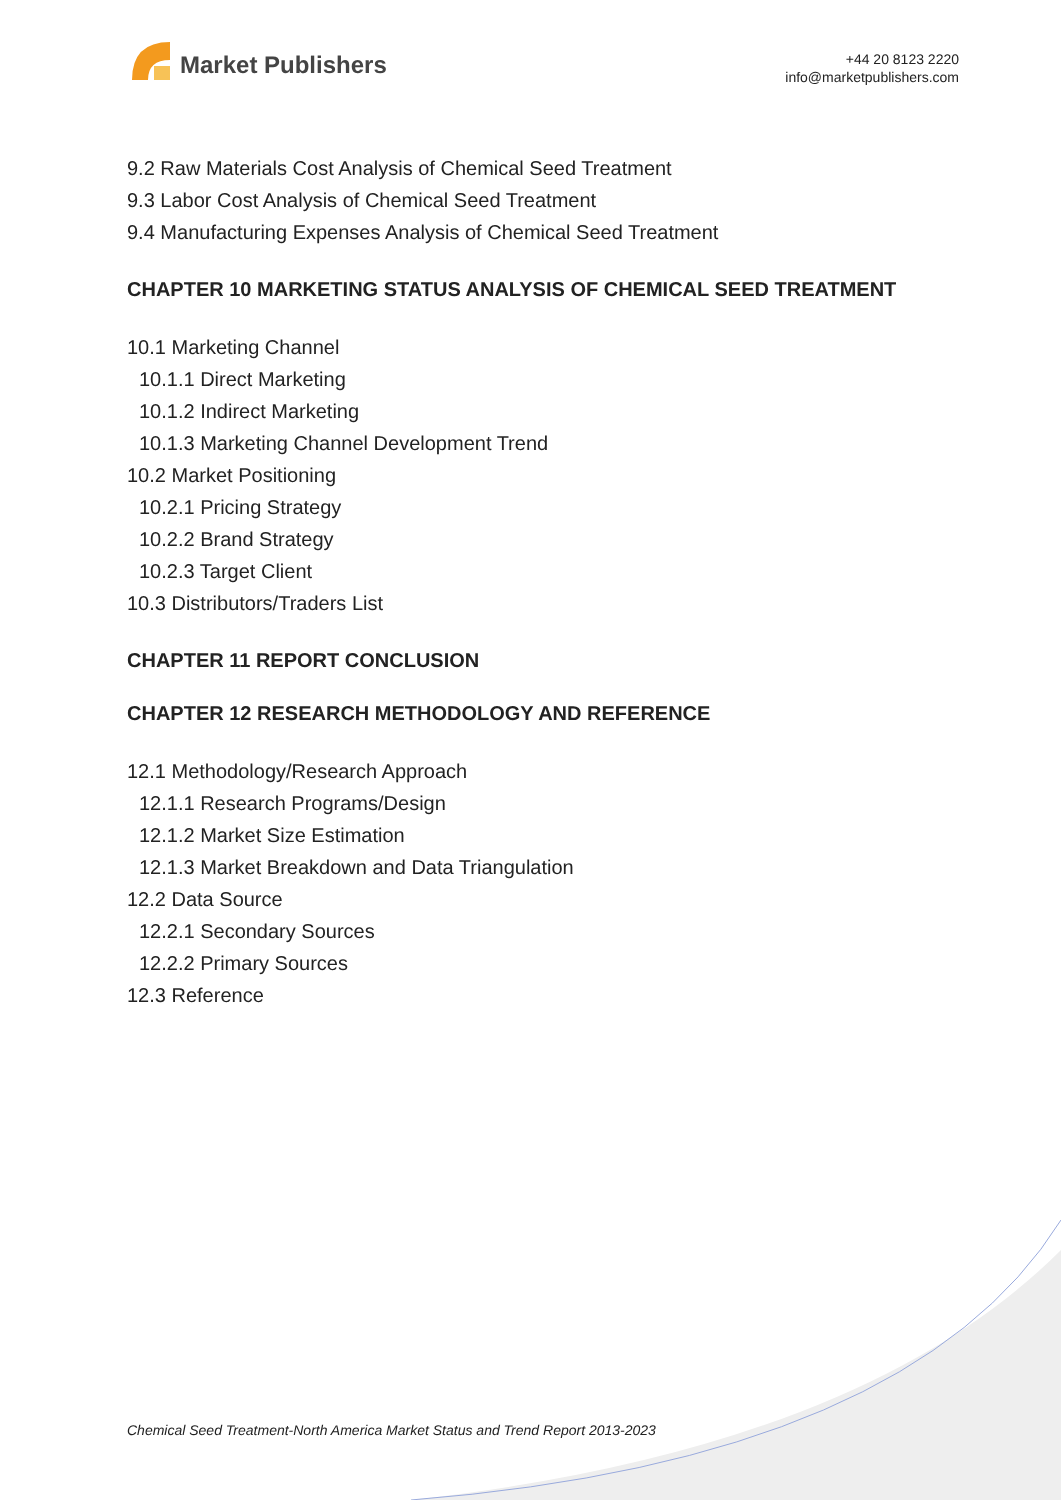Market Publishers
+44 20 8123 2220
info@marketpublishers.com
9.2 Raw Materials Cost Analysis of Chemical Seed Treatment
9.3 Labor Cost Analysis of Chemical Seed Treatment
9.4 Manufacturing Expenses Analysis of Chemical Seed Treatment
CHAPTER 10 MARKETING STATUS ANALYSIS OF CHEMICAL SEED TREATMENT
10.1 Marketing Channel
10.1.1 Direct Marketing
10.1.2 Indirect Marketing
10.1.3 Marketing Channel Development Trend
10.2 Market Positioning
10.2.1 Pricing Strategy
10.2.2 Brand Strategy
10.2.3 Target Client
10.3 Distributors/Traders List
CHAPTER 11 REPORT CONCLUSION
CHAPTER 12 RESEARCH METHODOLOGY AND REFERENCE
12.1 Methodology/Research Approach
12.1.1 Research Programs/Design
12.1.2 Market Size Estimation
12.1.3 Market Breakdown and Data Triangulation
12.2 Data Source
12.2.1 Secondary Sources
12.2.2 Primary Sources
12.3 Reference
Chemical Seed Treatment-North America Market Status and Trend Report 2013-2023